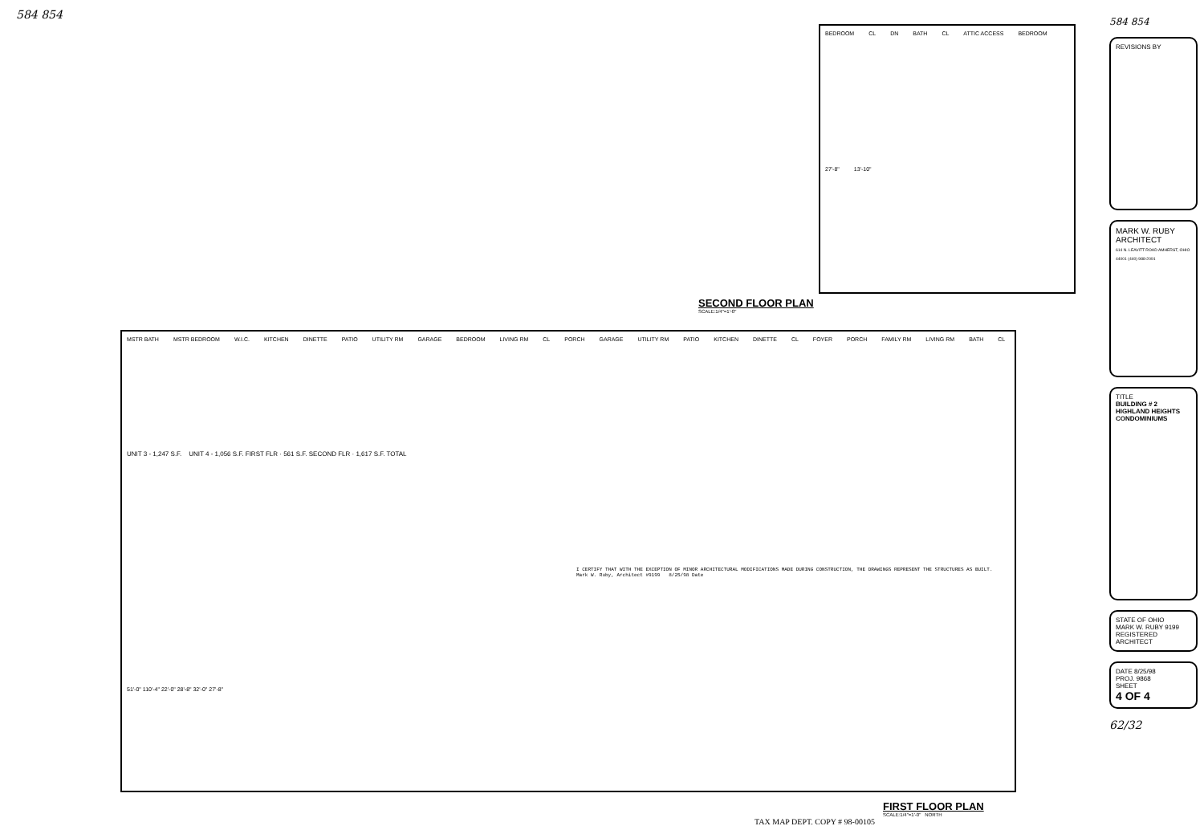584 854
BEDROOM CL DN BATH CL ATTIC ACCESS BEDROOM 27'-8" 13'-10"
SECOND FLOOR PLAN
SCALE:1/4"=1'-0"
MSTR BATH MSTR BEDROOM W.I.C. KITCHEN DINETTE PATIO UTILITY RM GARAGE BEDROOM LIVING RM CL PORCH GARAGE UTILITY RM PATIO KITCHEN DINETTE CL FOYER PORCH FAMILY RM LIVING RM BATH CL
UNIT 3 - 1,247 S.F. UNIT 4 - 1,056 S.F. FIRST FLR · 561 S.F. SECOND FLR · 1,617 S.F. TOTAL
I CERTIFY THAT WITH THE EXCEPTION OF MINOR ARCHITECTURAL MODIFICATIONS MADE DURING CONSTRUCTION, THE DRAWINGS REPRESENT THE STRUCTURES AS BUILT.
Mark W. Ruby, Architect #9199 8/25/98 Date
51'-0" 110'-4" 22'-0" 28'-8" 32'-0" 27'-8"
FIRST FLOOR PLAN
SCALE:1/4"=1'-0" NORTH
TAX MAP DEPT. COPY # 98-00105
584 854
REVISIONS BY
MARK W. RUBY
ARCHITECT
614 N. LEAVITT ROAD AMHERST, OHIO 44001 (440) 988-2091
TITLE
BUILDING # 2
HIGHLAND HEIGHTS CONDOMINIUMS
STATE OF OHIO
MARK W. RUBY 9199
REGISTERED ARCHITECT
DATE 8/25/98
PROJ. 9868
SHEET
4 OF 4
62/32